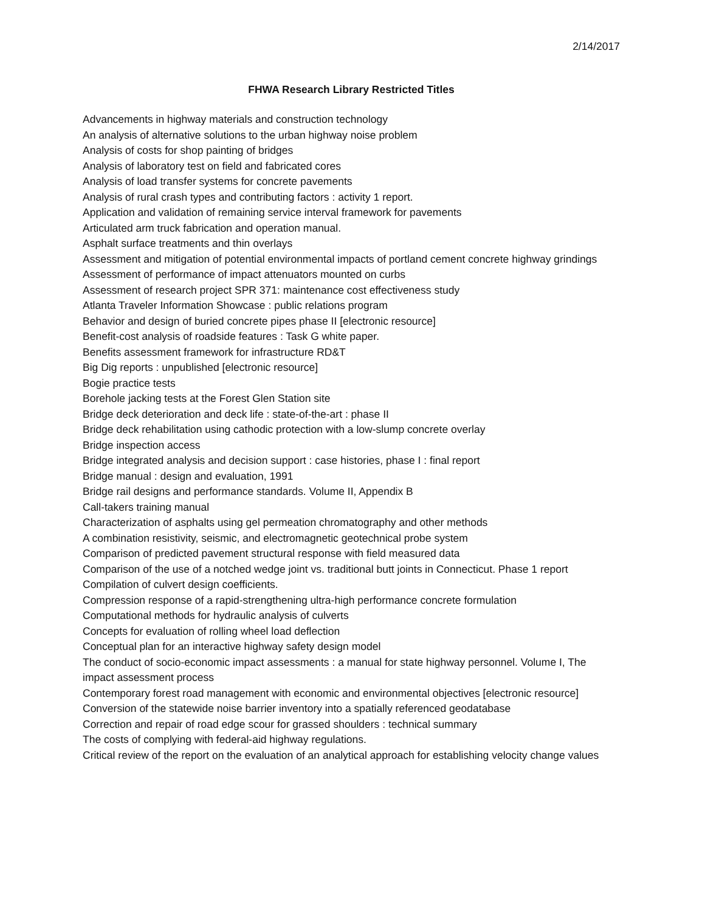2/14/2017
FHWA Research Library Restricted Titles
Advancements in highway materials and construction technology
An analysis of alternative solutions to the urban highway noise problem
Analysis of costs for shop painting of bridges
Analysis of laboratory test on field and fabricated cores
Analysis of load transfer systems for concrete pavements
Analysis of rural crash types and contributing factors : activity 1 report.
Application and validation of remaining service interval framework for pavements
Articulated arm truck fabrication and operation manual.
Asphalt surface treatments and thin overlays
Assessment and mitigation of potential environmental impacts of portland cement concrete highway grindings
Assessment of performance of impact attenuators mounted on curbs
Assessment of research project SPR 371: maintenance cost effectiveness study
Atlanta Traveler Information Showcase : public relations program
Behavior and design of buried concrete pipes phase II [electronic resource]
Benefit-cost analysis of roadside features : Task G white paper.
Benefits assessment framework for infrastructure RD&T
Big Dig reports : unpublished [electronic resource]
Bogie practice tests
Borehole jacking tests at the Forest Glen Station site
Bridge deck deterioration and deck life : state-of-the-art : phase II
Bridge deck rehabilitation using cathodic protection with a low-slump concrete overlay
Bridge inspection access
Bridge integrated analysis and decision support : case histories, phase I : final report
Bridge manual : design and evaluation, 1991
Bridge rail designs and performance standards. Volume II, Appendix B
Call-takers training manual
Characterization of asphalts using gel permeation chromatography and other methods
A combination resistivity, seismic, and electromagnetic geotechnical probe system
Comparison of predicted pavement structural response with field measured data
Comparison of the use of a notched wedge joint vs. traditional butt joints in Connecticut. Phase 1 report
Compilation of culvert design coefficients.
Compression response of a rapid-strengthening ultra-high performance concrete formulation
Computational methods for hydraulic analysis of culverts
Concepts for evaluation of rolling wheel load deflection
Conceptual plan for an interactive highway safety design model
The conduct of socio-economic impact assessments : a manual for state highway personnel. Volume I, The impact assessment process
Contemporary forest road management with economic and environmental objectives [electronic resource]
Conversion of the statewide noise barrier inventory into a spatially referenced geodatabase
Correction and repair of road edge scour for grassed shoulders : technical summary
The costs of complying with federal-aid highway regulations.
Critical review of the report on the evaluation of an analytical approach for establishing velocity change values